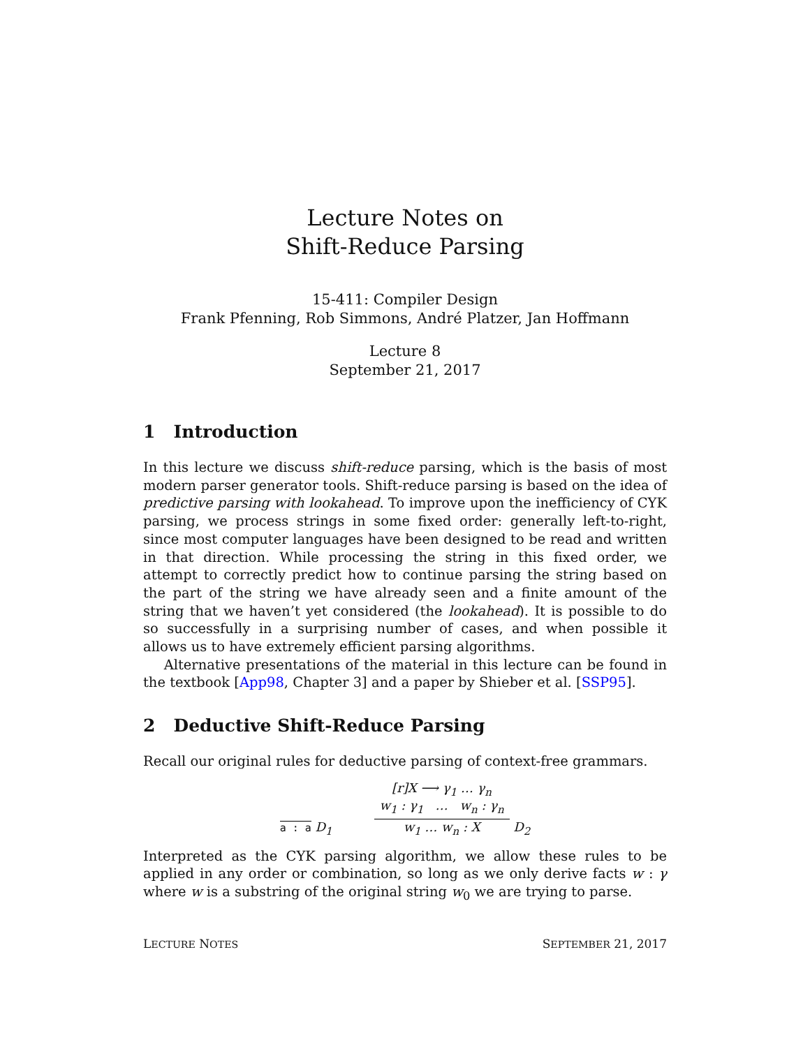Lecture Notes on
Shift-Reduce Parsing
15-411: Compiler Design
Frank Pfenning, Rob Simmons, André Platzer, Jan Hoffmann
Lecture 8
September 21, 2017
1 Introduction
In this lecture we discuss shift-reduce parsing, which is the basis of most modern parser generator tools. Shift-reduce parsing is based on the idea of predictive parsing with lookahead. To improve upon the inefficiency of CYK parsing, we process strings in some fixed order: generally left-to-right, since most computer languages have been designed to be read and written in that direction. While processing the string in this fixed order, we attempt to correctly predict how to continue parsing the string based on the part of the string we have already seen and a finite amount of the string that we haven’t yet considered (the lookahead). It is possible to do so successfully in a surprising number of cases, and when possible it allows us to have extremely efficient parsing algorithms.
Alternative presentations of the material in this lecture can be found in the textbook [App98, Chapter 3] and a paper by Shieber et al. [SSP95].
2 Deductive Shift-Reduce Parsing
Recall our original rules for deductive parsing of context-free grammars.
a : a
D<sub>1</sub>
[r]X ⟶ γ<sub>1</sub> … γ<sub>n</sub>
w<sub>1</sub> : γ<sub>1</sub> … w<sub>n</sub> : γ<sub>n</sub>
w<sub>1</sub> … w<sub>n</sub> : X
D<sub>2</sub>
Interpreted as the CYK parsing algorithm, we allow these rules to be applied in any order or combination, so long as we only derive facts w : γ where w is a substring of the original string w<sub>0</sub> we are trying to parse.
LECTURE NOTES SEPTEMBER 21, 2017